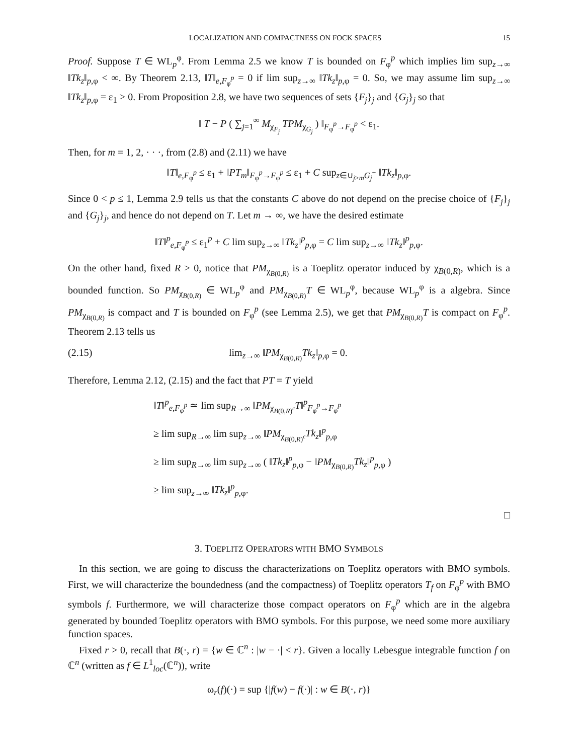LOCALIZATION AND COMPACTNESS ON FOCK SPACES 15
Proof. Suppose T ∈ WL<sub>p</sub><sup>φ</sup>. From Lemma 2.5 we know T is bounded on F<sub>φ</sub><sup>p</sup> which implies lim sup<sub>z→∞</sub> ‖Tk<sub>z</sub>‖<sub>p,φ</sub> < ∞. By Theorem 2.13, ‖T‖<sub>e,F<sub>φ</sub><sup>p</sup></sub> = 0 if lim sup<sub>z→∞</sub> ‖Tk<sub>z</sub>‖<sub>p,φ</sub> = 0. So, we may assume lim sup<sub>z→∞</sub> ‖Tk<sub>z</sub>‖<sub>p,φ</sub> = ε<sub>1</sub> > 0. From Proposition 2.8, we have two sequences of sets {F<sub>j</sub>}<sub>j</sub> and {G<sub>j</sub>}<sub>j</sub> so that
‖ T − P ( ∑<sub>j=1</sub><sup>∞</sup> M<sub>χ<sub>F<sub>j</sub></sub></sub> TPM<sub>χ<sub>G<sub>j</sub></sub></sub> ) ‖<sub>F<sub>φ</sub><sup>p</sup>→F<sub>φ</sub><sup>p</sup></sub> < ε<sub>1</sub>.
Then, for m = 1, 2, · · ·, from (2.8) and (2.11) we have
‖T‖<sub>e,F<sub>φ</sub><sup>p</sup></sub> ≤ ε<sub>1</sub> + ‖PT<sub>m</sub>‖<sub>F<sub>φ</sub><sup>p</sup>→F<sub>φ</sub><sup>p</sup></sub> ≤ ε<sub>1</sub> + C sup<sub>z∈∪<sub>j>m</sub>G<sub>j</sub><sup>+</sup></sub> ‖Tk<sub>z</sub>‖<sub>p,φ</sub>.
Since 0 < p ≤ 1, Lemma 2.9 tells us that the constants C above do not depend on the precise choice of {F<sub>j</sub>}<sub>j</sub> and {G<sub>j</sub>}<sub>j</sub>, and hence do not depend on T. Let m → ∞, we have the desired estimate
‖T‖<sup>p</sup><sub>e,F<sub>φ</sub><sup>p</sup></sub> ≤ ε<sub>1</sub><sup>p</sup> + C lim sup<sub>z→∞</sub> ‖Tk<sub>z</sub>‖<sup>p</sup><sub>p,φ</sub> = C lim sup<sub>z→∞</sub> ‖Tk<sub>z</sub>‖<sup>p</sup><sub>p,φ</sub>.
On the other hand, fixed R > 0, notice that PM<sub>χ<sub>B(0,R)</sub></sub> is a Toeplitz operator induced by χ<sub>B(0,R)</sub>, which is a bounded function. So PM<sub>χ<sub>B(0,R)</sub></sub> ∈ WL<sub>p</sub><sup>φ</sup> and PM<sub>χ<sub>B(0,R)</sub></sub>T ∈ WL<sub>p</sub><sup>φ</sup>, because WL<sub>p</sub><sup>φ</sup> is a algebra. Since PM<sub>χ<sub>B(0,R)</sub></sub> is compact and T is bounded on F<sub>φ</sub><sup>p</sup> (see Lemma 2.5), we get that PM<sub>χ<sub>B(0,R)</sub></sub>T is compact on F<sub>φ</sub><sup>p</sup>. Theorem 2.13 tells us
(2.15) lim<sub>z→∞</sub> ‖PM<sub>χ<sub>B(0,R)</sub></sub>Tk<sub>z</sub>‖<sub>p,φ</sub> = 0.
Therefore, Lemma 2.12, (2.15) and the fact that PT = T yield
‖T‖<sup>p</sup><sub>e,F<sub>φ</sub><sup>p</sup></sub> ≃ lim sup<sub>R→∞</sub> ‖PM<sub>χ<sub>B(0,R)<sup>c</sup></sub></sub>T‖<sup>p</sup><sub>F<sub>φ</sub><sup>p</sup>→F<sub>φ</sub><sup>p</sup></sub>
≥ lim sup<sub>R→∞</sub> lim sup<sub>z→∞</sub> ‖PM<sub>χ<sub>B(0,R)<sup>c</sup></sub></sub>Tk<sub>z</sub>‖<sup>p</sup><sub>p,φ</sub>
≥ lim sup<sub>R→∞</sub> lim sup<sub>z→∞</sub> ( ‖Tk<sub>z</sub>‖<sup>p</sup><sub>p,φ</sub> − ‖PM<sub>χ<sub>B(0,R)</sub></sub>Tk<sub>z</sub>‖<sup>p</sup><sub>p,φ</sub> )
≥ lim sup<sub>z→∞</sub> ‖Tk<sub>z</sub>‖<sup>p</sup><sub>p,φ</sub>.
□
3. TOEPLITZ OPERATORS WITH BMO SYMBOLS
In this section, we are going to discuss the characterizations on Toeplitz operators with BMO symbols. First, we will characterize the boundedness (and the compactness) of Toeplitz operators T<sub>f</sub> on F<sub>φ</sub><sup>p</sup> with BMO symbols f. Furthermore, we will characterize those compact operators on F<sub>φ</sub><sup>p</sup> which are in the algebra generated by bounded Toeplitz operators with BMO symbols. For this purpose, we need some more auxiliary function spaces.
Fixed r > 0, recall that B(·, r) = {w ∈ ℂ<sup>n</sup> : |w − ·| < r}. Given a locally Lebesgue integrable function f on ℂ<sup>n</sup> (written as f ∈ L<sup>1</sup><sub>loc</sub>(ℂ<sup>n</sup>)), write
ω<sub>r</sub>(f)(·) = sup {|f(w) − f(·)| : w ∈ B(·, r)}